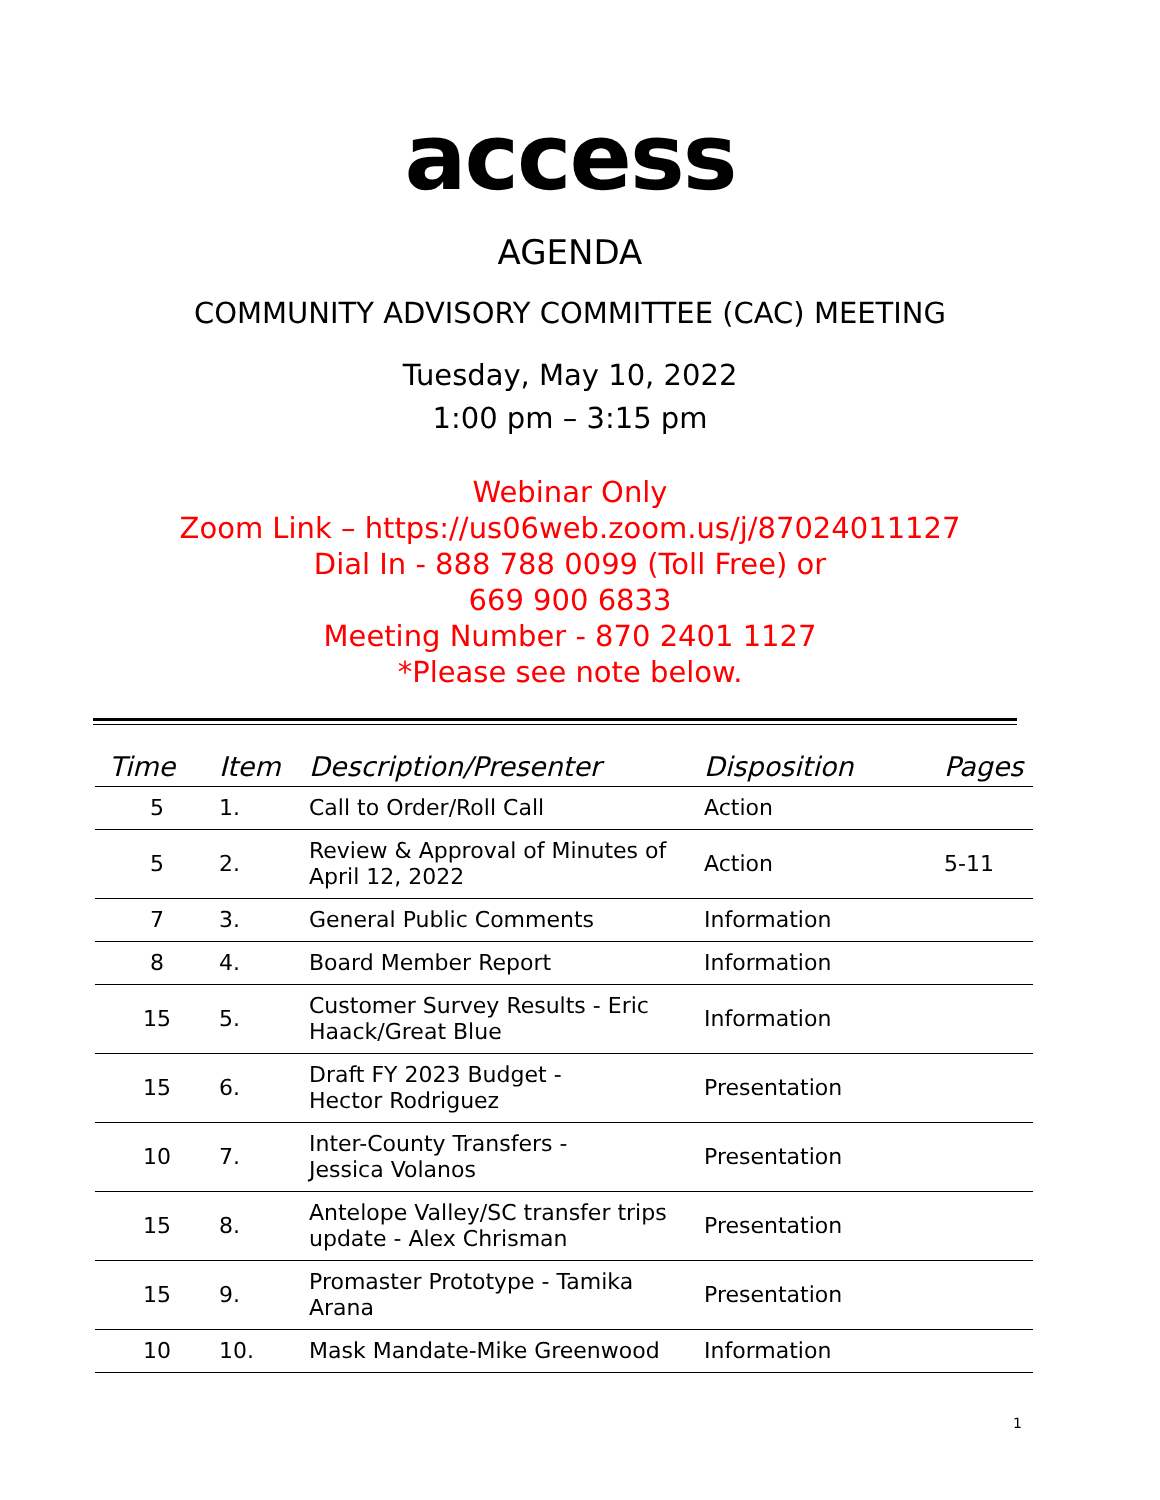access
AGENDA
COMMUNITY ADVISORY COMMITTEE (CAC) MEETING
Tuesday, May 10, 2022
1:00 pm – 3:15 pm
Webinar Only
Zoom Link – https://us06web.zoom.us/j/87024011127
Dial In - 888 788 0099 (Toll Free) or
669 900 6833
Meeting Number - 870 2401 1127
*Please see note below.
| Time | Item | Description/Presenter | Disposition | Pages |
| --- | --- | --- | --- | --- |
| 5 | 1. | Call to Order/Roll Call | Action | |
| 5 | 2. | Review & Approval of Minutes of April 12, 2022 | Action | 5-11 |
| 7 | 3. | General Public Comments | Information | |
| 8 | 4. | Board Member Report | Information | |
| 15 | 5. | Customer Survey Results - Eric Haack/Great Blue | Information | |
| 15 | 6. | Draft FY 2023 Budget - Hector Rodriguez | Presentation | |
| 10 | 7. | Inter-County Transfers - Jessica Volanos | Presentation | |
| 15 | 8. | Antelope Valley/SC transfer trips update - Alex Chrisman | Presentation | |
| 15 | 9. | Promaster Prototype - Tamika Arana | Presentation | |
| 10 | 10. | Mask Mandate-Mike Greenwood | Information | |
1